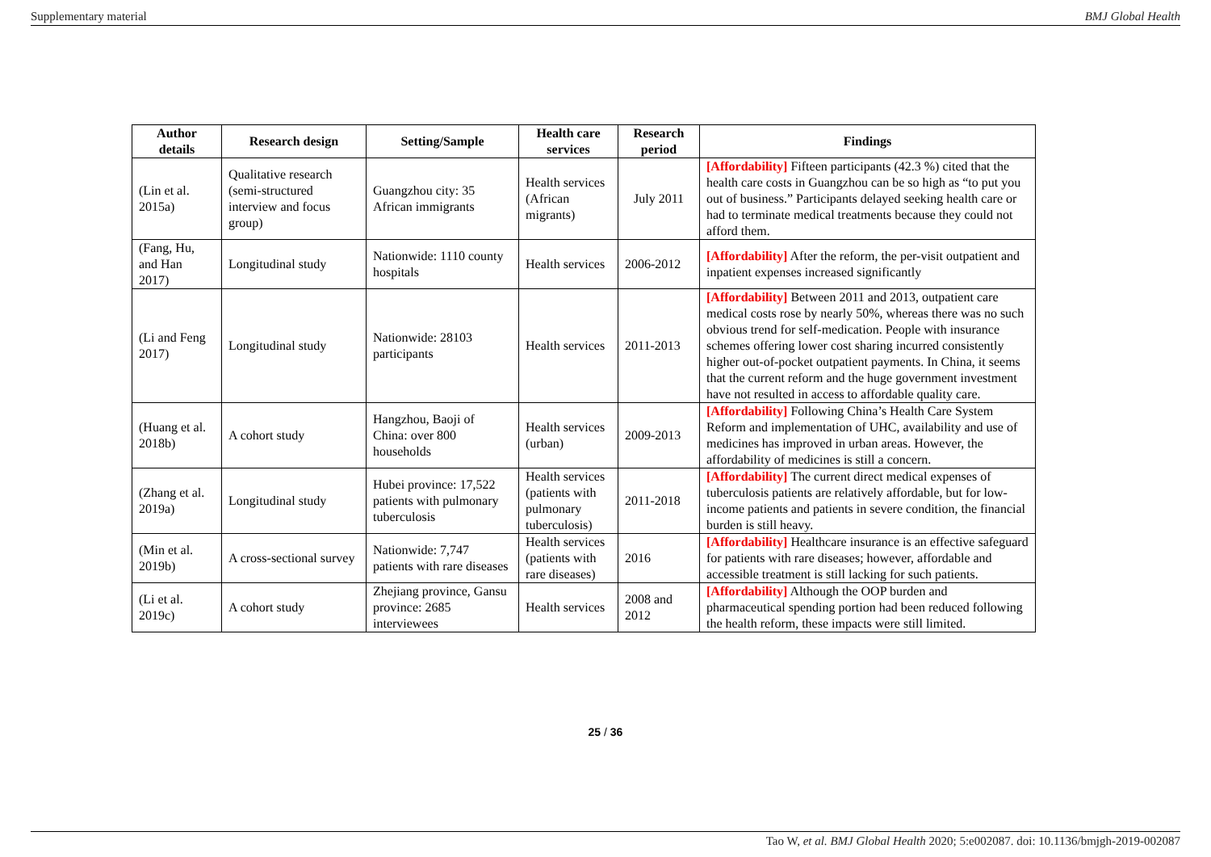Supplementary material BMJ Global Health
| Author details | Research design | Setting/Sample | Health care services | Research period | Findings |
| --- | --- | --- | --- | --- | --- |
| (Lin et al. 2015a) | Qualitative research (semi-structured interview and focus group) | Guangzhou city: 35 African immigrants | Health services (African migrants) | July 2011 | [Affordability] Fifteen participants (42.3 %) cited that the health care costs in Guangzhou can be so high as “to put you out of business.” Participants delayed seeking health care or had to terminate medical treatments because they could not afford them. |
| (Fang, Hu, and Han 2017) | Longitudinal study | Nationwide: 1110 county hospitals | Health services | 2006-2012 | [Affordability] After the reform, the per-visit outpatient and inpatient expenses increased significantly |
| (Li and Feng 2017) | Longitudinal study | Nationwide: 28103 participants | Health services | 2011-2013 | [Affordability] Between 2011 and 2013, outpatient care medical costs rose by nearly 50%, whereas there was no such obvious trend for self-medication. People with insurance schemes offering lower cost sharing incurred consistently higher out-of-pocket outpatient payments. In China, it seems that the current reform and the huge government investment have not resulted in access to affordable quality care. |
| (Huang et al. 2018b) | A cohort study | Hangzhou, Baoji of China: over 800 households | Health services (urban) | 2009-2013 | [Affordability] Following China’s Health Care System Reform and implementation of UHC, availability and use of medicines has improved in urban areas. However, the affordability of medicines is still a concern. |
| (Zhang et al. 2019a) | Longitudinal study | Hubei province: 17,522 patients with pulmonary tuberculosis | Health services (patients with pulmonary tuberculosis) | 2011-2018 | [Affordability] The current direct medical expenses of tuberculosis patients are relatively affordable, but for low-income patients and patients in severe condition, the financial burden is still heavy. |
| (Min et al. 2019b) | A cross-sectional survey | Nationwide: 7,747 patients with rare diseases | Health services (patients with rare diseases) | 2016 | [Affordability] Healthcare insurance is an effective safeguard for patients with rare diseases; however, affordable and accessible treatment is still lacking for such patients. |
| (Li et al. 2019c) | A cohort study | Zhejiang province, Gansu province: 2685 interviewees | Health services | 2008 and 2012 | [Affordability] Although the OOP burden and pharmaceutical spending portion had been reduced following the health reform, these impacts were still limited. |
25 / 36
Tao W, et al. BMJ Global Health 2020; 5:e002087. doi: 10.1136/bmjgh-2019-002087